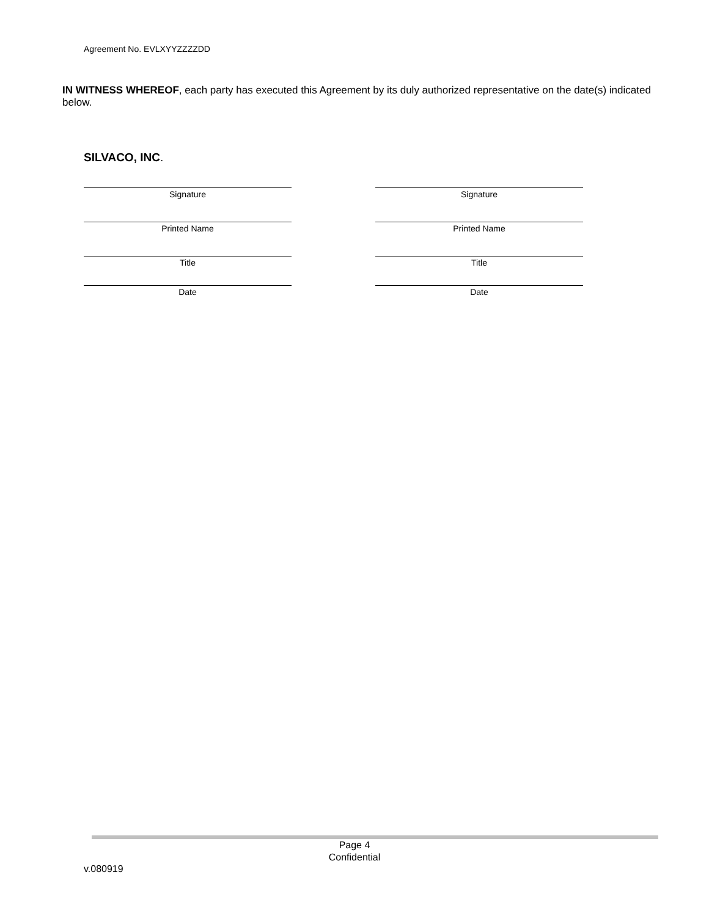Agreement No. EVLXYYZZZZDD
IN WITNESS WHEREOF, each party has executed this Agreement by its duly authorized representative on the date(s) indicated below.
SILVACO, INC.
Signature
Printed Name
Title
Date
Signature
Printed Name
Title
Date
Page 4
Confidential
v.080919